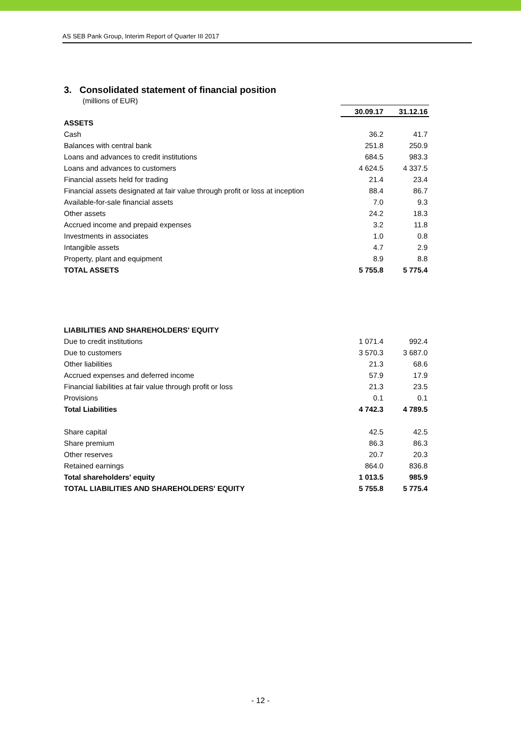AS SEB Pank Group, Interim Report of Quarter III 2017
3. Consolidated statement of financial position
(millions of EUR)
| | 30.09.17 | 31.12.16 |
| ASSETS | | |
| Cash | 36.2 | 41.7 |
| Balances with central bank | 251.8 | 250.9 |
| Loans and advances to credit institutions | 684.5 | 983.3 |
| Loans and advances to customers | 4 624.5 | 4 337.5 |
| Financial assets held for trading | 21.4 | 23.4 |
| Financial assets designated at fair value through profit or loss at inception | 88.4 | 86.7 |
| Available-for-sale financial assets | 7.0 | 9.3 |
| Other assets | 24.2 | 18.3 |
| Accrued income and prepaid expenses | 3.2 | 11.8 |
| Investments in associates | 1.0 | 0.8 |
| Intangible assets | 4.7 | 2.9 |
| Property, plant and equipment | 8.9 | 8.8 |
| TOTAL ASSETS | 5 755.8 | 5 775.4 |
| LIABILITIES AND SHAREHOLDERS' EQUITY | | |
| Due to credit institutions | 1 071.4 | 992.4 |
| Due to customers | 3 570.3 | 3 687.0 |
| Other liabilities | 21.3 | 68.6 |
| Accrued expenses and deferred income | 57.9 | 17.9 |
| Financial liabilities at fair value through profit or loss | 21.3 | 23.5 |
| Provisions | 0.1 | 0.1 |
| Total Liabilities | 4 742.3 | 4 789.5 |
| Share capital | 42.5 | 42.5 |
| Share premium | 86.3 | 86.3 |
| Other reserves | 20.7 | 20.3 |
| Retained earnings | 864.0 | 836.8 |
| Total shareholders' equity | 1 013.5 | 985.9 |
| TOTAL LIABILITIES AND SHAREHOLDERS' EQUITY | 5 755.8 | 5 775.4 |
- 12 -